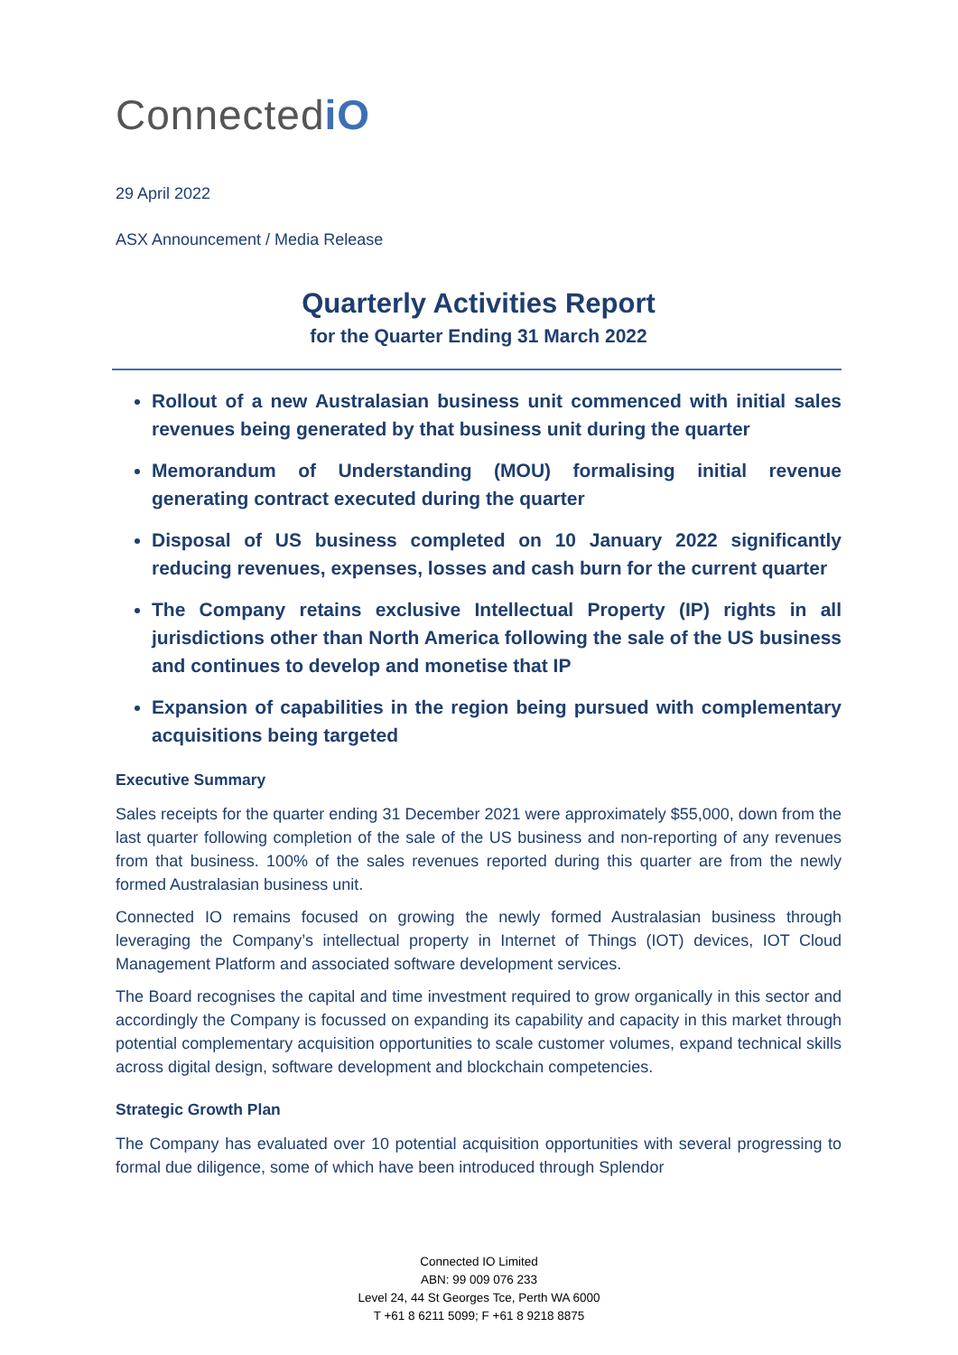ConnectediO
29 April 2022
ASX Announcement / Media Release
Quarterly Activities Report
for the Quarter Ending 31 March 2022
Rollout of a new Australasian business unit commenced with initial sales revenues being generated by that business unit during the quarter
Memorandum of Understanding (MOU) formalising initial revenue generating contract executed during the quarter
Disposal of US business completed on 10 January 2022 significantly reducing revenues, expenses, losses and cash burn for the current quarter
The Company retains exclusive Intellectual Property (IP) rights in all jurisdictions other than North America following the sale of the US business and continues to develop and monetise that IP
Expansion of capabilities in the region being pursued with complementary acquisitions being targeted
Executive Summary
Sales receipts for the quarter ending 31 December 2021 were approximately $55,000, down from the last quarter following completion of the sale of the US business and non-reporting of any revenues from that business. 100% of the sales revenues reported during this quarter are from the newly formed Australasian business unit.
Connected IO remains focused on growing the newly formed Australasian business through leveraging the Company’s intellectual property in Internet of Things (IOT) devices, IOT Cloud Management Platform and associated software development services.
The Board recognises the capital and time investment required to grow organically in this sector and accordingly the Company is focussed on expanding its capability and capacity in this market through potential complementary acquisition opportunities to scale customer volumes, expand technical skills across digital design, software development and blockchain competencies.
Strategic Growth Plan
The Company has evaluated over 10 potential acquisition opportunities with several progressing to formal due diligence, some of which have been introduced through Splendor
Connected IO Limited
ABN: 99 009 076 233
Level 24, 44 St Georges Tce, Perth WA 6000
T +61 8 6211 5099; F +61 8 9218 8875